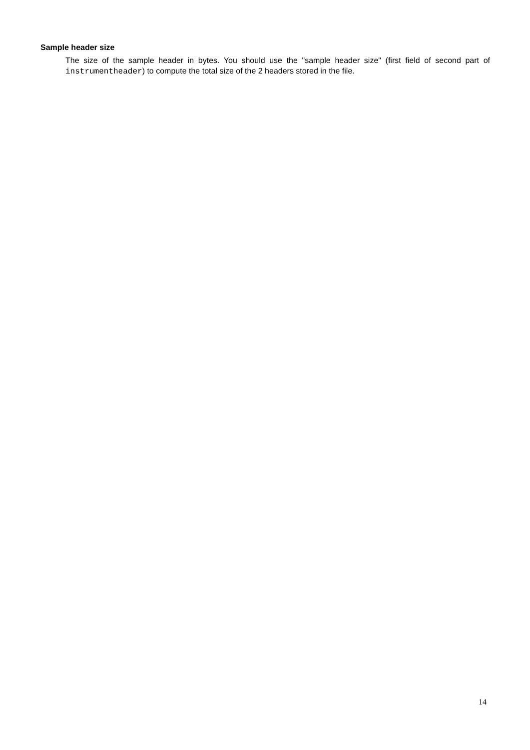Sample header size
The size of the sample header in bytes. You should use the "sample header size" (first field of second part of instrumentheader) to compute the total size of the 2 headers stored in the file.
14